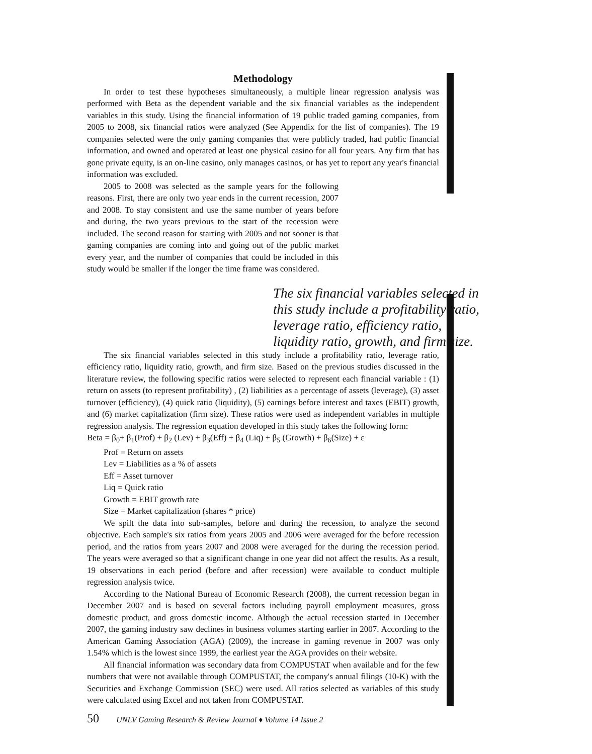Methodology
In order to test these hypotheses simultaneously, a multiple linear regression analysis was performed with Beta as the dependent variable and the six financial variables as the independent variables in this study. Using the financial information of 19 public traded gaming companies, from 2005 to 2008, six financial ratios were analyzed (See Appendix for the list of companies). The 19 companies selected were the only gaming companies that were publicly traded, had public financial information, and owned and operated at least one physical casino for all four years. Any firm that has gone private equity, is an on-line casino, only manages casinos, or has yet to report any year's financial information was excluded.
2005 to 2008 was selected as the sample years for the following reasons. First, there are only two year ends in the current recession, 2007 and 2008. To stay consistent and use the same number of years before and during, the two years previous to the start of the recession were included. The second reason for starting with 2005 and not sooner is that gaming companies are coming into and going out of the public market every year, and the number of companies that could be included in this study would be smaller if the longer the time frame was considered.
The six financial variables selected in this study include a profitability ratio, leverage ratio, efficiency ratio, liquidity ratio, growth, and firm size.
The six financial variables selected in this study include a profitability ratio, leverage ratio, efficiency ratio, liquidity ratio, growth, and firm size. Based on the previous studies discussed in the literature review, the following specific ratios were selected to represent each financial variable : (1) return on assets (to represent profitability) , (2) liabilities as a percentage of assets (leverage), (3) asset turnover (efficiency), (4) quick ratio (liquidity), (5) earnings before interest and taxes (EBIT) growth, and (6) market capitalization (firm size). These ratios were used as independent variables in multiple regression analysis. The regression equation developed in this study takes the following form:
Beta = β<sub>0</sub>+ β<sub>1</sub>(Prof) + β<sub>2</sub> (Lev) + β<sub>3</sub>(Eff) + β<sub>4</sub> (Liq) + β<sub>5</sub> (Growth) + β<sub>6</sub>(Size) + ε
Prof = Return on assets
Lev = Liabilities as a % of assets
Eff = Asset turnover
Liq = Quick ratio
Growth = EBIT growth rate
Size = Market capitalization (shares * price)
We spilt the data into sub-samples, before and during the recession, to analyze the second objective. Each sample's six ratios from years 2005 and 2006 were averaged for the before recession period, and the ratios from years 2007 and 2008 were averaged for the during the recession period. The years were averaged so that a significant change in one year did not affect the results. As a result, 19 observations in each period (before and after recession) were available to conduct multiple regression analysis twice.
According to the National Bureau of Economic Research (2008), the current recession began in December 2007 and is based on several factors including payroll employment measures, gross domestic product, and gross domestic income. Although the actual recession started in December 2007, the gaming industry saw declines in business volumes starting earlier in 2007. According to the American Gaming Association (AGA) (2009), the increase in gaming revenue in 2007 was only 1.54% which is the lowest since 1999, the earliest year the AGA provides on their website.
All financial information was secondary data from COMPUSTAT when available and for the few numbers that were not available through COMPUSTAT, the company's annual filings (10-K) with the Securities and Exchange Commission (SEC) were used. All ratios selected as variables of this study were calculated using Excel and not taken from COMPUSTAT.
50 UNLV Gaming Research & Review Journal ♦ Volume 14 Issue 2